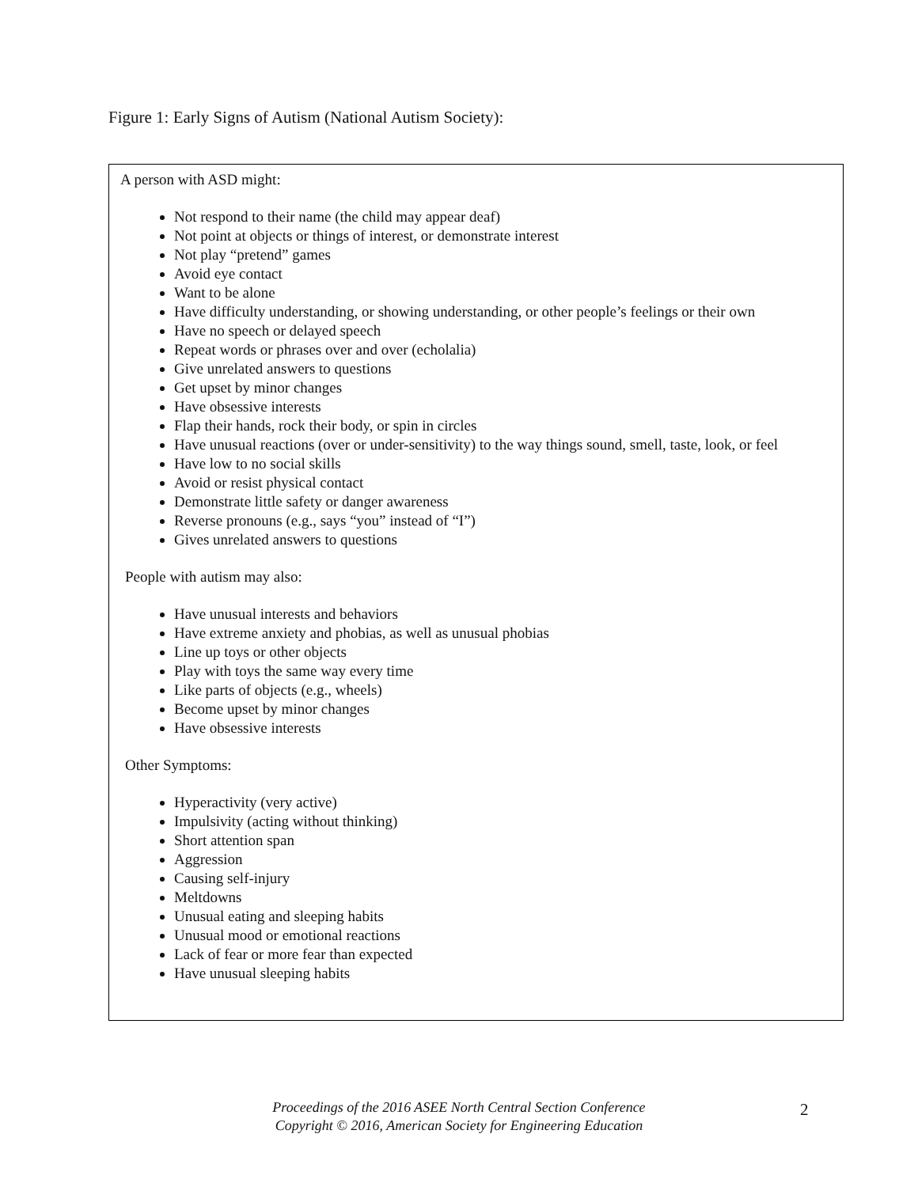Figure 1: Early Signs of Autism (National Autism Society):
A person with ASD might:
Not respond to their name (the child may appear deaf)
Not point at objects or things of interest, or demonstrate interest
Not play “pretend” games
Avoid eye contact
Want to be alone
Have difficulty understanding, or showing understanding, or other people’s feelings or their own
Have no speech or delayed speech
Repeat words or phrases over and over (echolalia)
Give unrelated answers to questions
Get upset by minor changes
Have obsessive interests
Flap their hands, rock their body, or spin in circles
Have unusual reactions (over or under-sensitivity) to the way things sound, smell, taste, look, or feel
Have low to no social skills
Avoid or resist physical contact
Demonstrate little safety or danger awareness
Reverse pronouns (e.g., says “you” instead of “I”)
Gives unrelated answers to questions
People with autism may also:
Have unusual interests and behaviors
Have extreme anxiety and phobias, as well as unusual phobias
Line up toys or other objects
Play with toys the same way every time
Like parts of objects (e.g., wheels)
Become upset by minor changes
Have obsessive interests
Other Symptoms:
Hyperactivity (very active)
Impulsivity (acting without thinking)
Short attention span
Aggression
Causing self-injury
Meltdowns
Unusual eating and sleeping habits
Unusual mood or emotional reactions
Lack of fear or more fear than expected
Have unusual sleeping habits
Proceedings of the 2016 ASEE North Central Section Conference
Copyright © 2016, American Society for Engineering Education
2